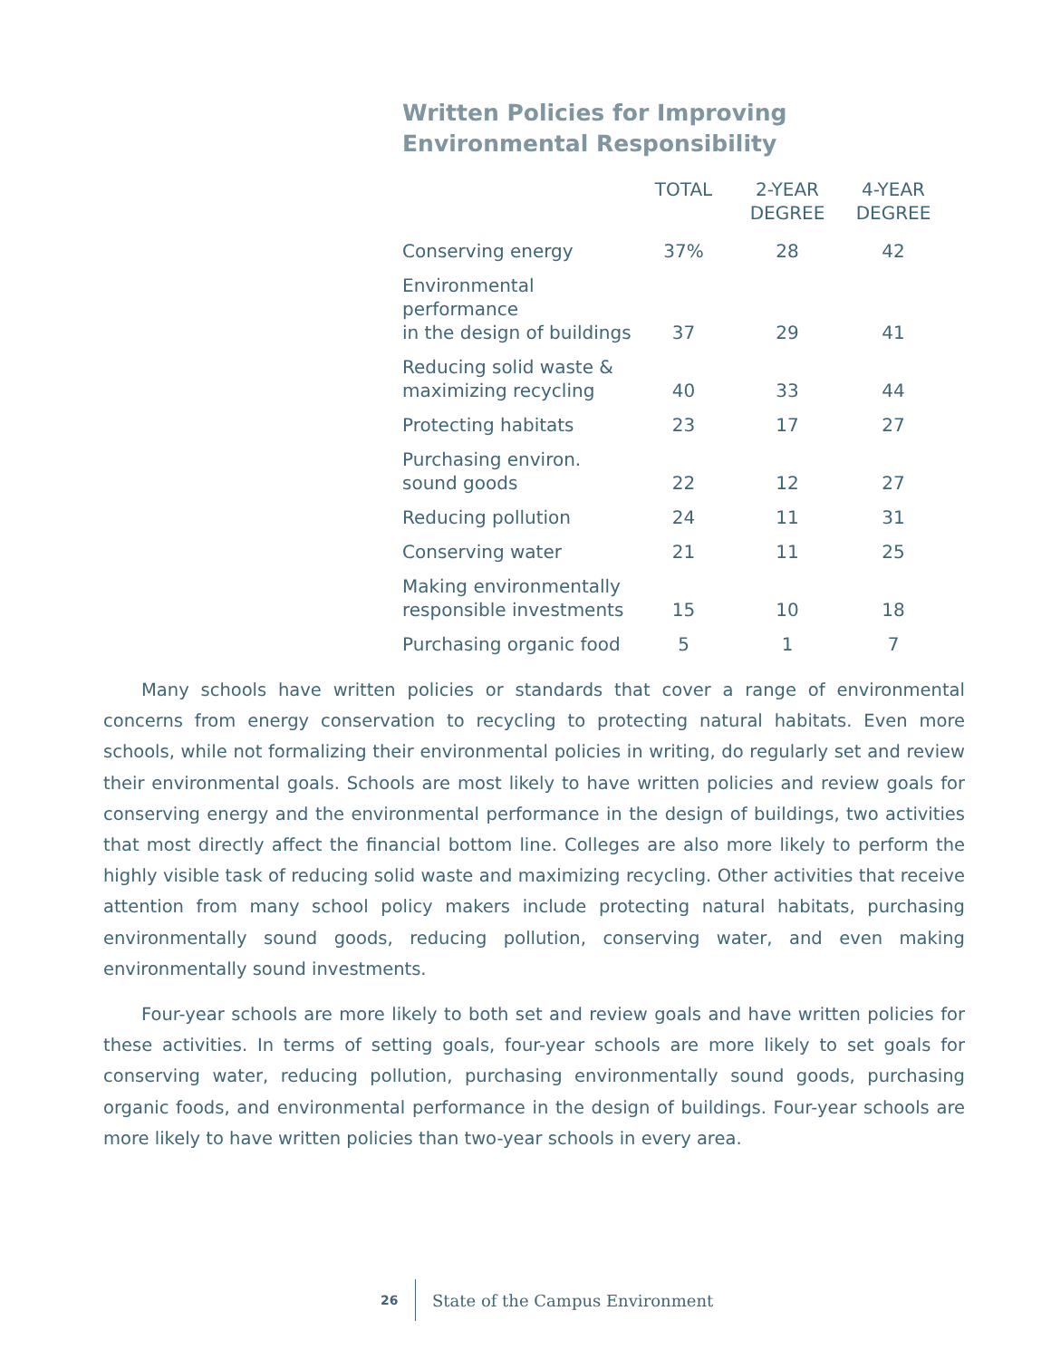Written Policies for Improving
Environmental Responsibility
| | TOTAL | 2-YEAR DEGREE | 4-YEAR DEGREE |
| --- | --- | --- | --- |
| Conserving energy | 37% | 28 | 42 |
| Environmental performance in the design of buildings | 37 | 29 | 41 |
| Reducing solid waste & maximizing recycling | 40 | 33 | 44 |
| Protecting habitats | 23 | 17 | 27 |
| Purchasing environ. sound goods | 22 | 12 | 27 |
| Reducing pollution | 24 | 11 | 31 |
| Conserving water | 21 | 11 | 25 |
| Making environmentally responsible investments | 15 | 10 | 18 |
| Purchasing organic food | 5 | 1 | 7 |
Many schools have written policies or standards that cover a range of environmental concerns from energy conservation to recycling to protecting natural habitats. Even more schools, while not formalizing their environmental policies in writing, do regularly set and review their environmental goals. Schools are most likely to have written policies and review goals for conserving energy and the environmental performance in the design of buildings, two activities that most directly affect the financial bottom line. Colleges are also more likely to perform the highly visible task of reducing solid waste and maximizing recycling. Other activities that receive attention from many school policy makers include protecting natural habitats, purchasing environmentally sound goods, reducing pollution, conserving water, and even making environmentally sound investments.
Four-year schools are more likely to both set and review goals and have written policies for these activities. In terms of setting goals, four-year schools are more likely to set goals for conserving water, reducing pollution, purchasing environmentally sound goods, purchasing organic foods, and environmental performance in the design of buildings. Four-year schools are more likely to have written policies than two-year schools in every area.
26
State of the Campus Environment